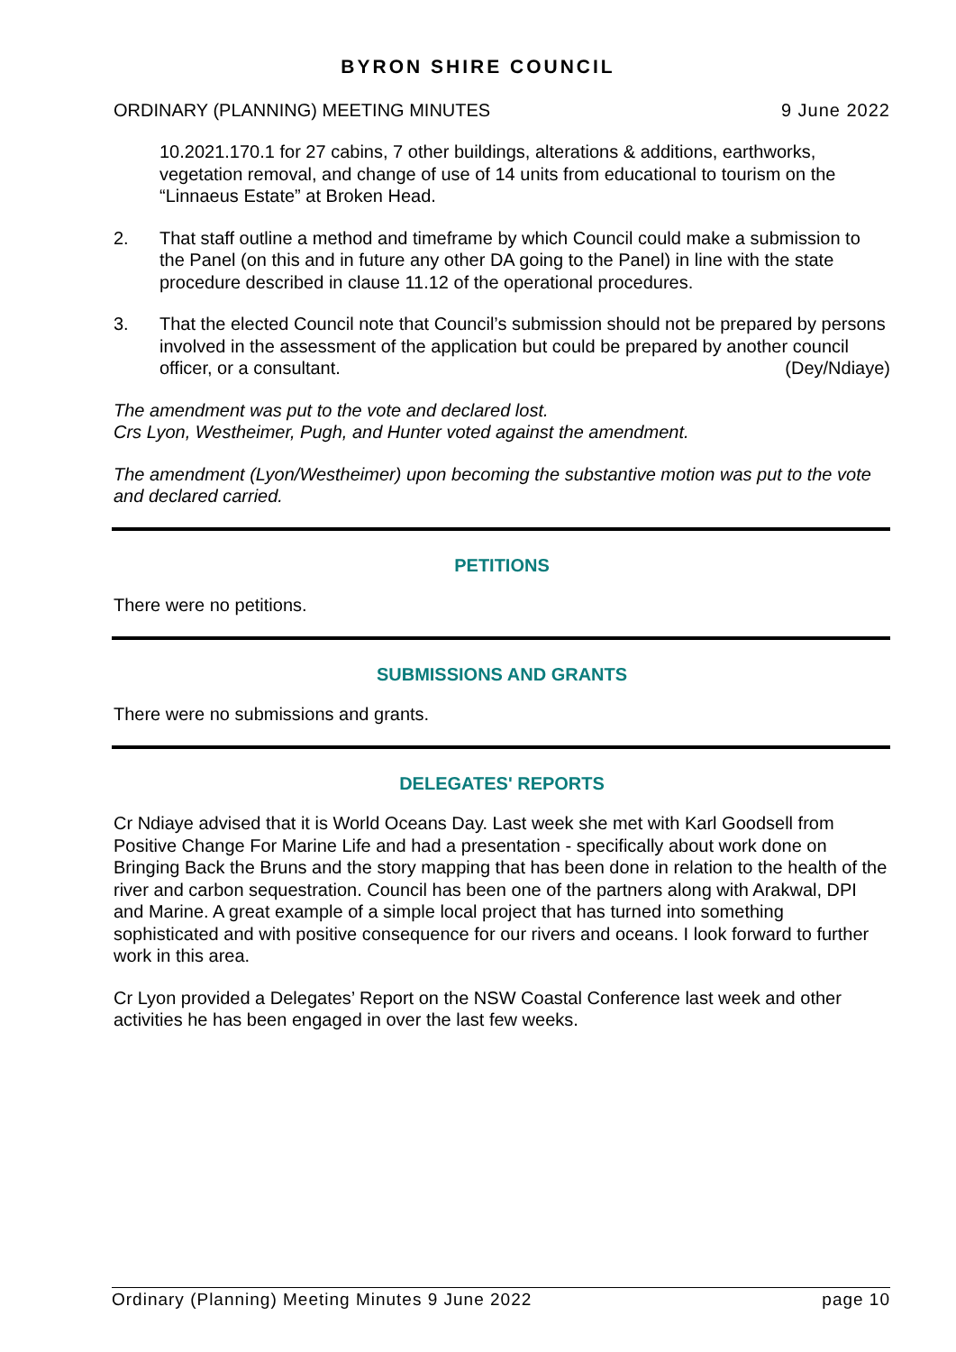BYRON SHIRE COUNCIL
ORDINARY (PLANNING) MEETING MINUTES 9 June 2022
10.2021.170.1 for 27 cabins, 7 other buildings, alterations & additions, earthworks, vegetation removal, and change of use of 14 units from educational to tourism on the “Linnaeus Estate” at Broken Head.
2. That staff outline a method and timeframe by which Council could make a submission to the Panel (on this and in future any other DA going to the Panel) in line with the state procedure described in clause 11.12 of the operational procedures.
3. That the elected Council note that Council’s submission should not be prepared by persons involved in the assessment of the application but could be prepared by another council officer, or a consultant. (Dey/Ndiaye)
The amendment was put to the vote and declared lost.
Crs Lyon, Westheimer, Pugh, and Hunter voted against the amendment.
The amendment (Lyon/Westheimer) upon becoming the substantive motion was put to the vote and declared carried.
PETITIONS
There were no petitions.
SUBMISSIONS AND GRANTS
There were no submissions and grants.
DELEGATES' REPORTS
Cr Ndiaye advised that it is World Oceans Day. Last week she met with Karl Goodsell from Positive Change For Marine Life and had a presentation - specifically about work done on Bringing Back the Bruns and the story mapping that has been done in relation to the health of the river and carbon sequestration. Council has been one of the partners along with Arakwal, DPI and Marine. A great example of a simple local project that has turned into something sophisticated and with positive consequence for our rivers and oceans. I look forward to further work in this area.
Cr Lyon provided a Delegates’ Report on the NSW Coastal Conference last week and other activities he has been engaged in over the last few weeks.
Ordinary (Planning) Meeting Minutes 9 June 2022 page 10